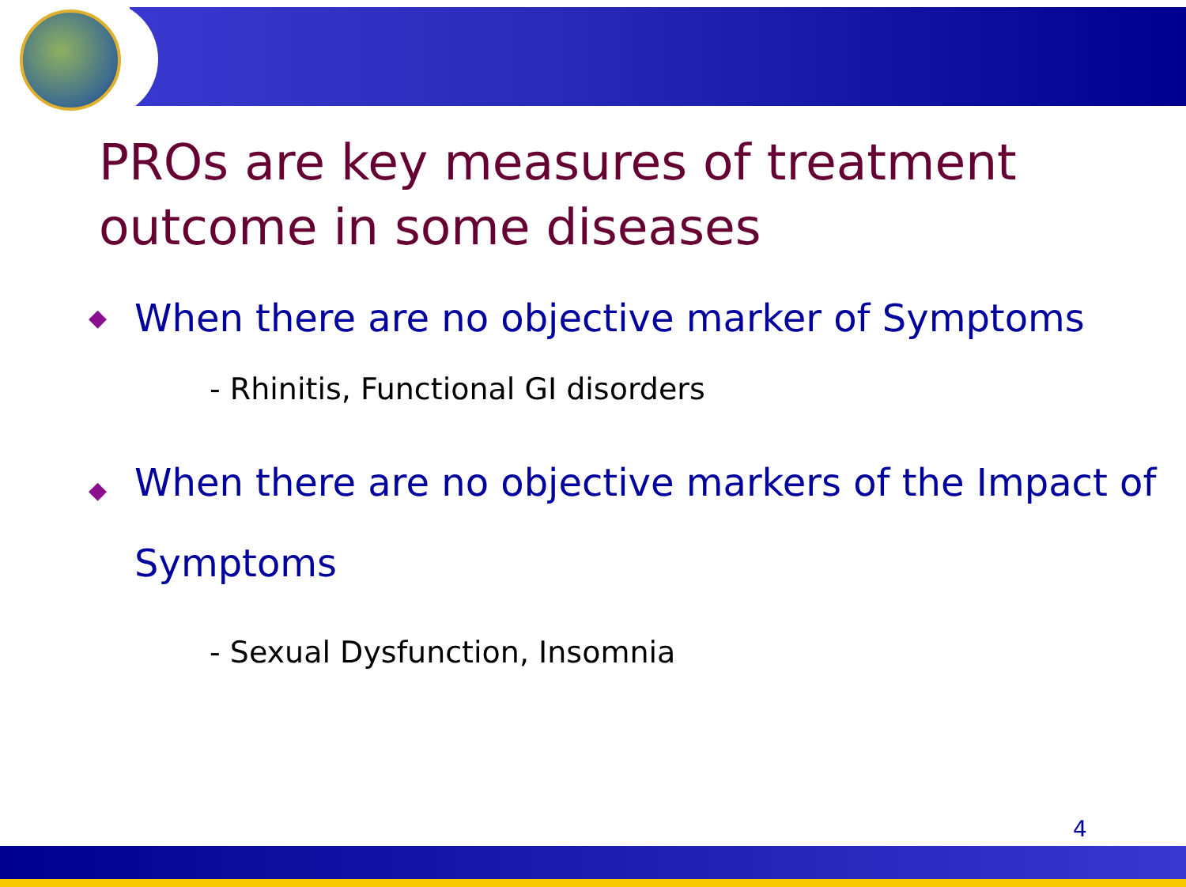PROs are key measures of treatment
outcome in some diseases
◆ When there are no objective marker of Symptoms
- Rhinitis, Functional GI disorders
◆ When there are no objective markers of the Impact of Symptoms
- Sexual Dysfunction, Insomnia
4